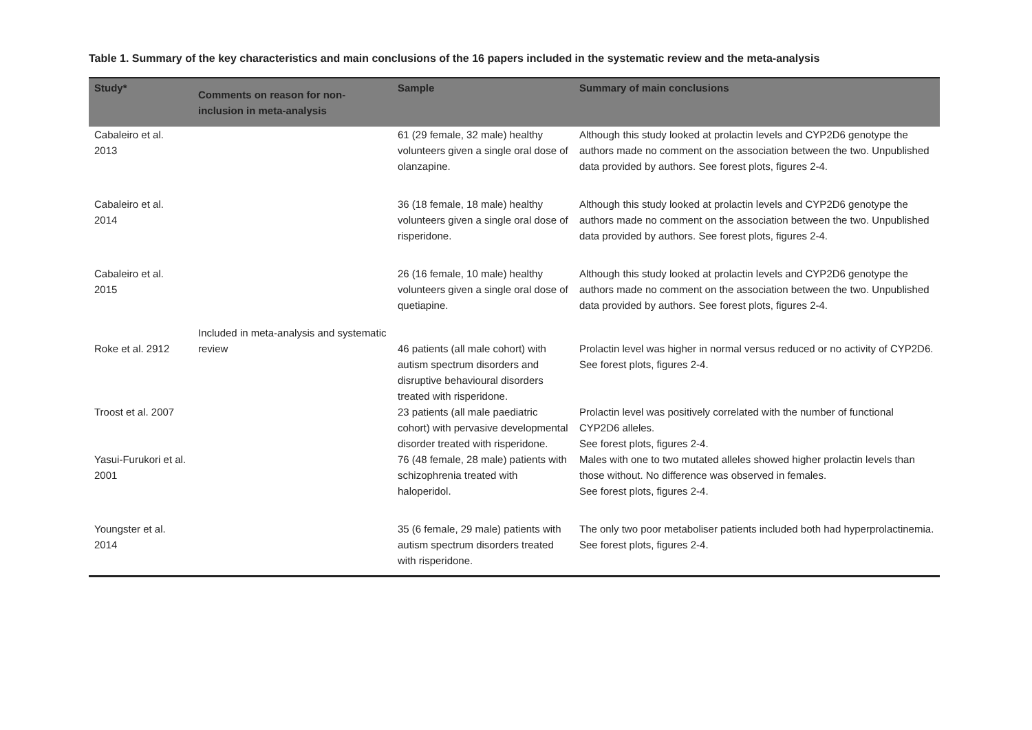Table 1. Summary of the key characteristics and main conclusions of the 16 papers included in the systematic review and the meta-analysis
| Study* | Comments on reason for non-inclusion in meta-analysis | Sample | Summary of main conclusions |
| --- | --- | --- | --- |
| Cabaleiro et al. 2013 | | 61 (29 female, 32 male) healthy volunteers given a single oral dose of olanzapine. | Although this study looked at prolactin levels and CYP2D6 genotype the authors made no comment on the association between the two. Unpublished data provided by authors. See forest plots, figures 2-4. |
| Cabaleiro et al. 2014 | | 36 (18 female, 18 male) healthy volunteers given a single oral dose of risperidone. | Although this study looked at prolactin levels and CYP2D6 genotype the authors made no comment on the association between the two. Unpublished data provided by authors. See forest plots, figures 2-4. |
| Cabaleiro et al. 2015 | | 26 (16 female, 10 male) healthy volunteers given a single oral dose of quetiapine. | Although this study looked at prolactin levels and CYP2D6 genotype the authors made no comment on the association between the two. Unpublished data provided by authors. See forest plots, figures 2-4. |
| Roke et al. 2912 | Included in meta-analysis and systematic review | 46 patients (all male cohort) with autism spectrum disorders and disruptive behavioural disorders treated with risperidone. | Prolactin level was higher in normal versus reduced or no activity of CYP2D6. See forest plots, figures 2-4. |
| Troost et al. 2007 | | 23 patients (all male paediatric cohort) with pervasive developmental disorder treated with risperidone. | Prolactin level was positively correlated with the number of functional CYP2D6 alleles. See forest plots, figures 2-4. |
| Yasui-Furukori et al. 2001 | | 76 (48 female, 28 male) patients with schizophrenia treated with haloperidol. | Males with one to two mutated alleles showed higher prolactin levels than those without. No difference was observed in females. See forest plots, figures 2-4. |
| Youngster et al. 2014 | | 35 (6 female, 29 male) patients with autism spectrum disorders treated with risperidone. | The only two poor metaboliser patients included both had hyperprolactinemia. See forest plots, figures 2-4. |